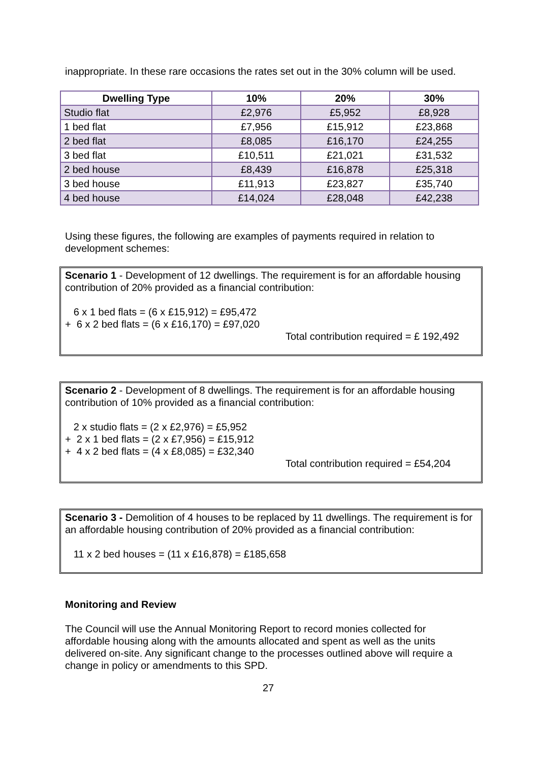inappropriate. In these rare occasions the rates set out in the 30% column will be used.
| Dwelling Type | 10% | 20% | 30% |
| --- | --- | --- | --- |
| Studio flat | £2,976 | £5,952 | £8,928 |
| 1 bed flat | £7,956 | £15,912 | £23,868 |
| 2 bed flat | £8,085 | £16,170 | £24,255 |
| 3 bed flat | £10,511 | £21,021 | £31,532 |
| 2 bed house | £8,439 | £16,878 | £25,318 |
| 3 bed house | £11,913 | £23,827 | £35,740 |
| 4 bed house | £14,024 | £28,048 | £42,238 |
Using these figures, the following are examples of payments required in relation to development schemes:
Scenario 1 - Development of 12 dwellings. The requirement is for an affordable housing contribution of 20% provided as a financial contribution:
6 x 1 bed flats = (6 x £15,912) = £95,472
+ 6 x 2 bed flats = (6 x £16,170) = £97,020
Total contribution required = £ 192,492
Scenario 2 - Development of 8 dwellings. The requirement is for an affordable housing contribution of 10% provided as a financial contribution:
2 x studio flats = (2 x £2,976) = £5,952
+ 2 x 1 bed flats = (2 x £7,956) = £15,912
+ 4 x 2 bed flats = (4 x £8,085) = £32,340
Total contribution required = £54,204
Scenario 3 - Demolition of 4 houses to be replaced by 11 dwellings. The requirement is for an affordable housing contribution of 20% provided as a financial contribution:
11 x 2 bed houses = (11 x £16,878) = £185,658
Monitoring and Review
The Council will use the Annual Monitoring Report to record monies collected for affordable housing along with the amounts allocated and spent as well as the units delivered on-site. Any significant change to the processes outlined above will require a change in policy or amendments to this SPD.
27